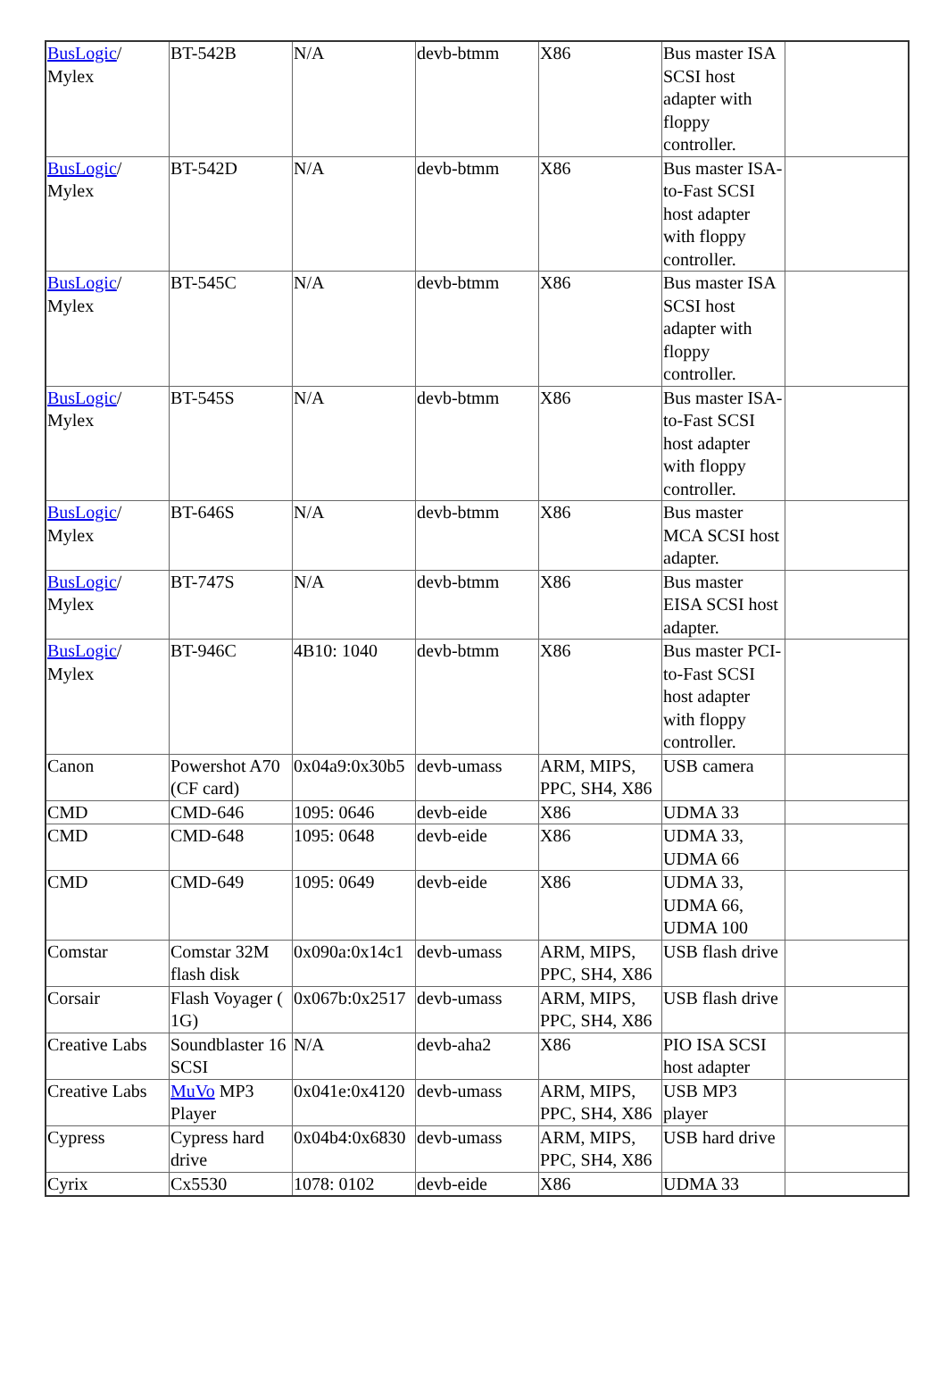| BusLogic / Mylex | BT-542B | N/A | devb-btmm | X86 | Bus master ISA SCSI host adapter with floppy controller. | |
| BusLogic / Mylex | BT-542D | N/A | devb-btmm | X86 | Bus master ISA-to-Fast SCSI host adapter with floppy controller. | |
| BusLogic / Mylex | BT-545C | N/A | devb-btmm | X86 | Bus master ISA SCSI host adapter with floppy controller. | |
| BusLogic / Mylex | BT-545S | N/A | devb-btmm | X86 | Bus master ISA-to-Fast SCSI host adapter with floppy controller. | |
| BusLogic / Mylex | BT-646S | N/A | devb-btmm | X86 | Bus master MCA SCSI host adapter. | |
| BusLogic / Mylex | BT-747S | N/A | devb-btmm | X86 | Bus master EISA SCSI host adapter. | |
| BusLogic / Mylex | BT-946C | 4B10: 1040 | devb-btmm | X86 | Bus master PCI-to-Fast SCSI host adapter with floppy controller. | |
| Canon | Powershot A70 (CF card) | 0x04a9:0x30b5 | devb-umass | ARM, MIPS, PPC, SH4, X86 | USB camera | |
| CMD | CMD-646 | 1095: 0646 | devb-eide | X86 | UDMA 33 | |
| CMD | CMD-648 | 1095: 0648 | devb-eide | X86 | UDMA 33, UDMA 66 | |
| CMD | CMD-649 | 1095: 0649 | devb-eide | X86 | UDMA 33, UDMA 66, UDMA 100 | |
| Comstar | Comstar 32M flash disk | 0x090a:0x14c1 | devb-umass | ARM, MIPS, PPC, SH4, X86 | USB flash drive | |
| Corsair | Flash Voyager ( 1G) | 0x067b:0x2517 | devb-umass | ARM, MIPS, PPC, SH4, X86 | USB flash drive | |
| Creative Labs | Soundblaster 16 SCSI | N/A | devb-aha2 | X86 | PIO ISA SCSI host adapter | |
| Creative Labs | MuVo MP3 Player | 0x041e:0x4120 | devb-umass | ARM, MIPS, PPC, SH4, X86 | USB MP3 player | |
| Cypress | Cypress hard drive | 0x04b4:0x6830 | devb-umass | ARM, MIPS, PPC, SH4, X86 | USB hard drive | |
| Cyrix | Cx5530 | 1078: 0102 | devb-eide | X86 | UDMA 33 | |